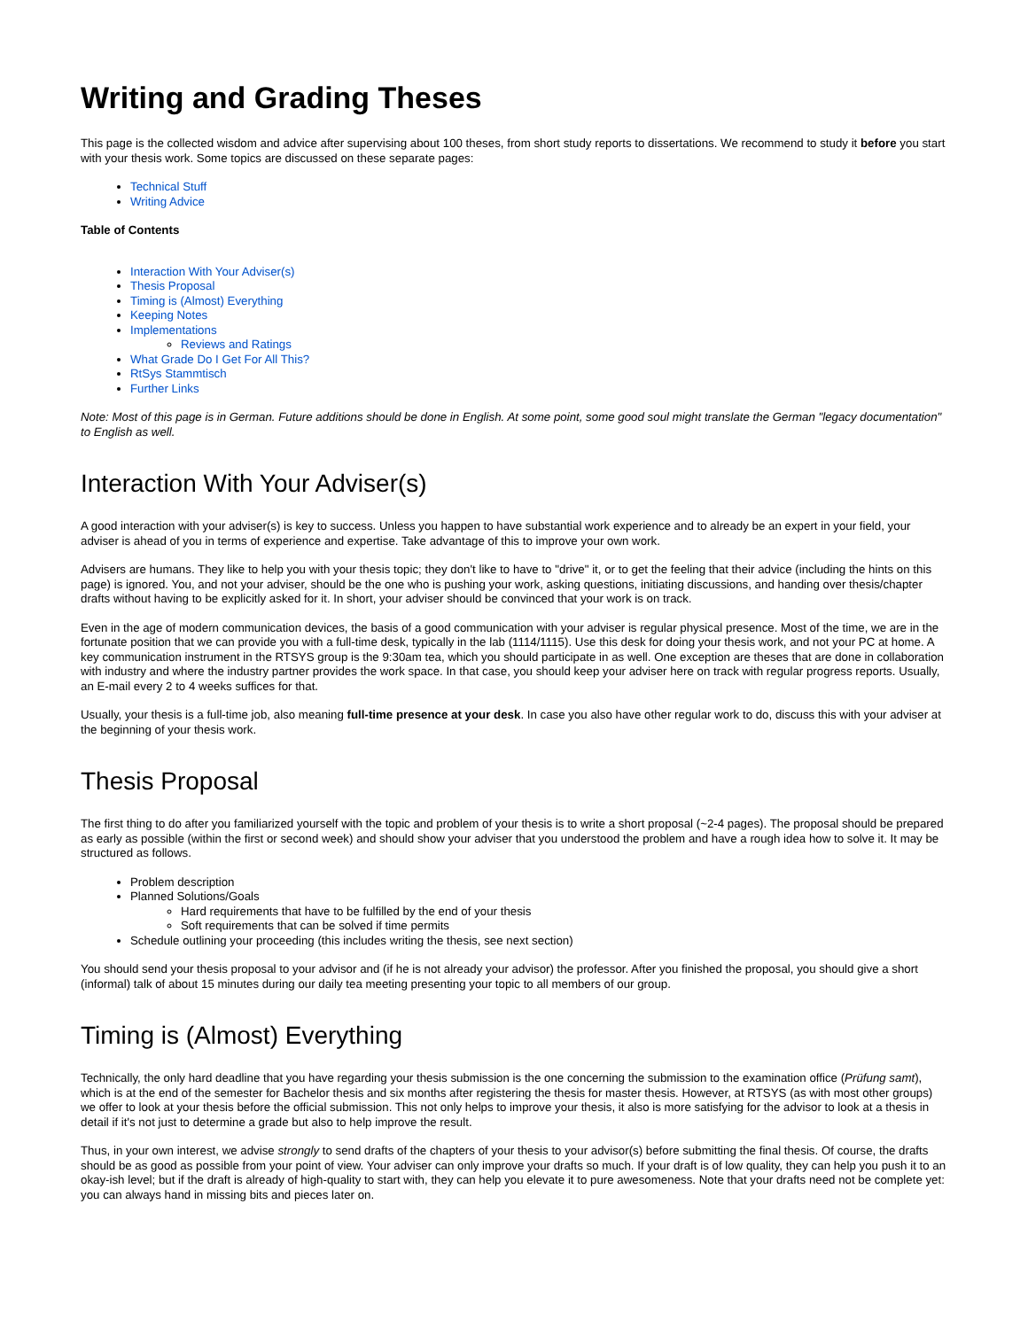Writing and Grading Theses
This page is the collected wisdom and advice after supervising about 100 theses, from short study reports to dissertations. We recommend to study it before you start with your thesis work. Some topics are discussed on these separate pages:
Technical Stuff
Writing Advice
Table of Contents
Interaction With Your Adviser(s)
Thesis Proposal
Timing is (Almost) Everything
Keeping Notes
Implementations
Reviews and Ratings
What Grade Do I Get For All This?
RtSys Stammtisch
Further Links
Note: Most of this page is in German. Future additions should be done in English. At some point, some good soul might translate the German "legacy documentation" to English as well.
Interaction With Your Adviser(s)
A good interaction with your adviser(s) is key to success. Unless you happen to have substantial work experience and to already be an expert in your field, your adviser is ahead of you in terms of experience and expertise. Take advantage of this to improve your own work.
Advisers are humans. They like to help you with your thesis topic; they don't like to have to "drive" it, or to get the feeling that their advice (including the hints on this page) is ignored. You, and not your adviser, should be the one who is pushing your work, asking questions, initiating discussions, and handing over thesis/chapter drafts without having to be explicitly asked for it. In short, your adviser should be convinced that your work is on track.
Even in the age of modern communication devices, the basis of a good communication with your adviser is regular physical presence. Most of the time, we are in the fortunate position that we can provide you with a full-time desk, typically in the lab (1114/1115). Use this desk for doing your thesis work, and not your PC at home. A key communication instrument in the RTSYS group is the 9:30am tea, which you should participate in as well. One exception are theses that are done in collaboration with industry and where the industry partner provides the work space. In that case, you should keep your adviser here on track with regular progress reports. Usually, an E-mail every 2 to 4 weeks suffices for that.
Usually, your thesis is a full-time job, also meaning full-time presence at your desk. In case you also have other regular work to do, discuss this with your adviser at the beginning of your thesis work.
Thesis Proposal
The first thing to do after you familiarized yourself with the topic and problem of your thesis is to write a short proposal (~2-4 pages). The proposal should be prepared as early as possible (within the first or second week) and should show your adviser that you understood the problem and have a rough idea how to solve it. It may be structured as follows.
Problem description
Planned Solutions/Goals
Hard requirements that have to be fulfilled by the end of your thesis
Soft requirements that can be solved if time permits
Schedule outlining your proceeding (this includes writing the thesis, see next section)
You should send your thesis proposal to your advisor and (if he is not already your advisor) the professor. After you finished the proposal, you should give a short (informal) talk of about 15 minutes during our daily tea meeting presenting your topic to all members of our group.
Timing is (Almost) Everything
Technically, the only hard deadline that you have regarding your thesis submission is the one concerning the submission to the examination office (Prüfung samt), which is at the end of the semester for Bachelor thesis and six months after registering the thesis for master thesis. However, at RTSYS (as with most other groups) we offer to look at your thesis before the official submission. This not only helps to improve your thesis, it also is more satisfying for the advisor to look at a thesis in detail if it's not just to determine a grade but also to help improve the result.
Thus, in your own interest, we advise strongly to send drafts of the chapters of your thesis to your advisor(s) before submitting the final thesis. Of course, the drafts should be as good as possible from your point of view. Your adviser can only improve your drafts so much. If your draft is of low quality, they can help you push it to an okay-ish level; but if the draft is already of high-quality to start with, they can help you elevate it to pure awesomeness. Note that your drafts need not be complete yet: you can always hand in missing bits and pieces later on.